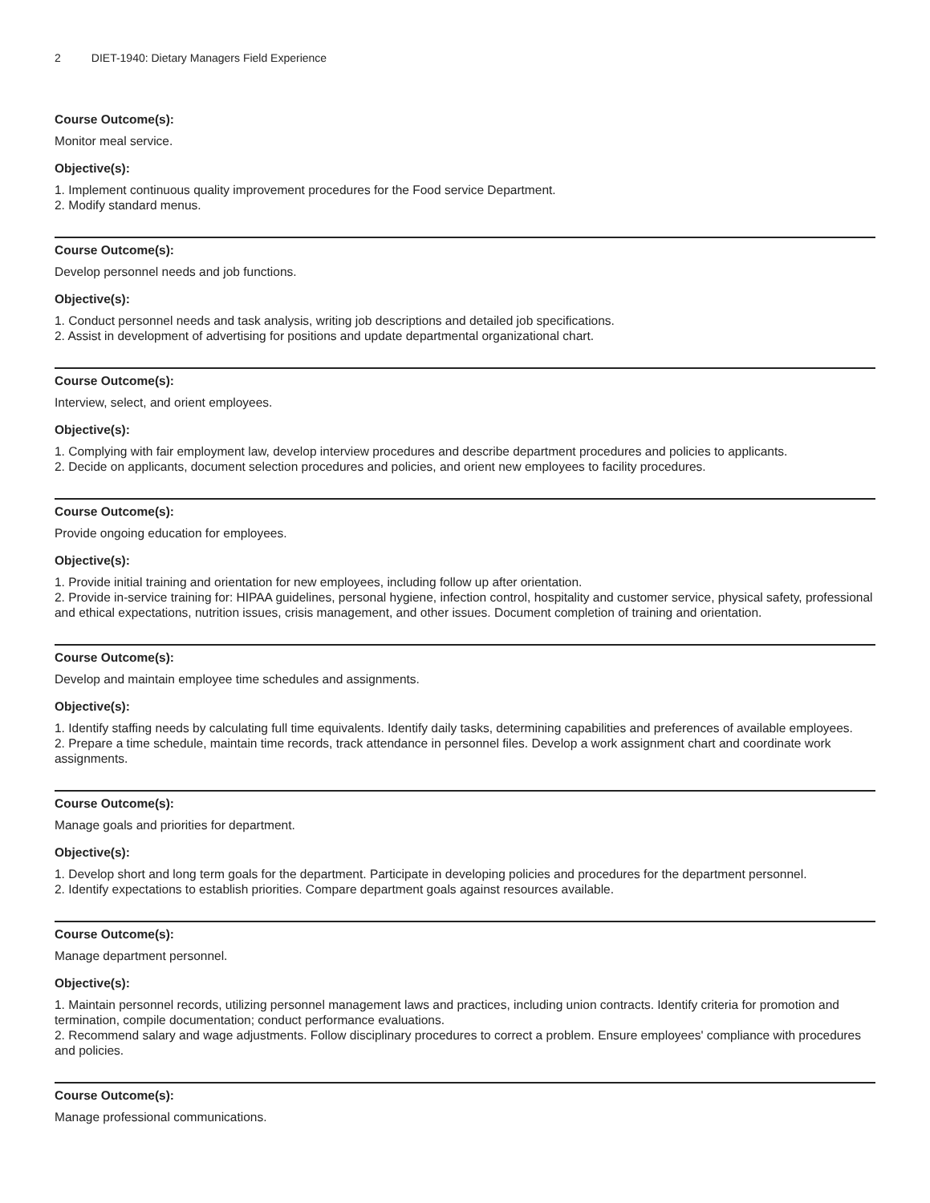2 DIET-1940: Dietary Managers Field Experience
Course Outcome(s):
Monitor meal service.
Objective(s):
1. Implement continuous quality improvement procedures for the Food service Department.
2. Modify standard menus.
Course Outcome(s):
Develop personnel needs and job functions.
Objective(s):
1. Conduct personnel needs and task analysis, writing job descriptions and detailed job specifications.
2. Assist in development of advertising for positions and update departmental organizational chart.
Course Outcome(s):
Interview, select, and orient employees.
Objective(s):
1. Complying with fair employment law, develop interview procedures and describe department procedures and policies to applicants.
2. Decide on applicants, document selection procedures and policies, and orient new employees to facility procedures.
Course Outcome(s):
Provide ongoing education for employees.
Objective(s):
1. Provide initial training and orientation for new employees, including follow up after orientation.
2. Provide in-service training for: HIPAA guidelines, personal hygiene, infection control, hospitality and customer service, physical safety, professional and ethical expectations, nutrition issues, crisis management, and other issues. Document completion of training and orientation.
Course Outcome(s):
Develop and maintain employee time schedules and assignments.
Objective(s):
1. Identify staffing needs by calculating full time equivalents. Identify daily tasks, determining capabilities and preferences of available employees.
2. Prepare a time schedule, maintain time records, track attendance in personnel files. Develop a work assignment chart and coordinate work assignments.
Course Outcome(s):
Manage goals and priorities for department.
Objective(s):
1. Develop short and long term goals for the department. Participate in developing policies and procedures for the department personnel.
2. Identify expectations to establish priorities. Compare department goals against resources available.
Course Outcome(s):
Manage department personnel.
Objective(s):
1. Maintain personnel records, utilizing personnel management laws and practices, including union contracts. Identify criteria for promotion and termination, compile documentation; conduct performance evaluations.
2. Recommend salary and wage adjustments. Follow disciplinary procedures to correct a problem. Ensure employees' compliance with procedures and policies.
Course Outcome(s):
Manage professional communications.